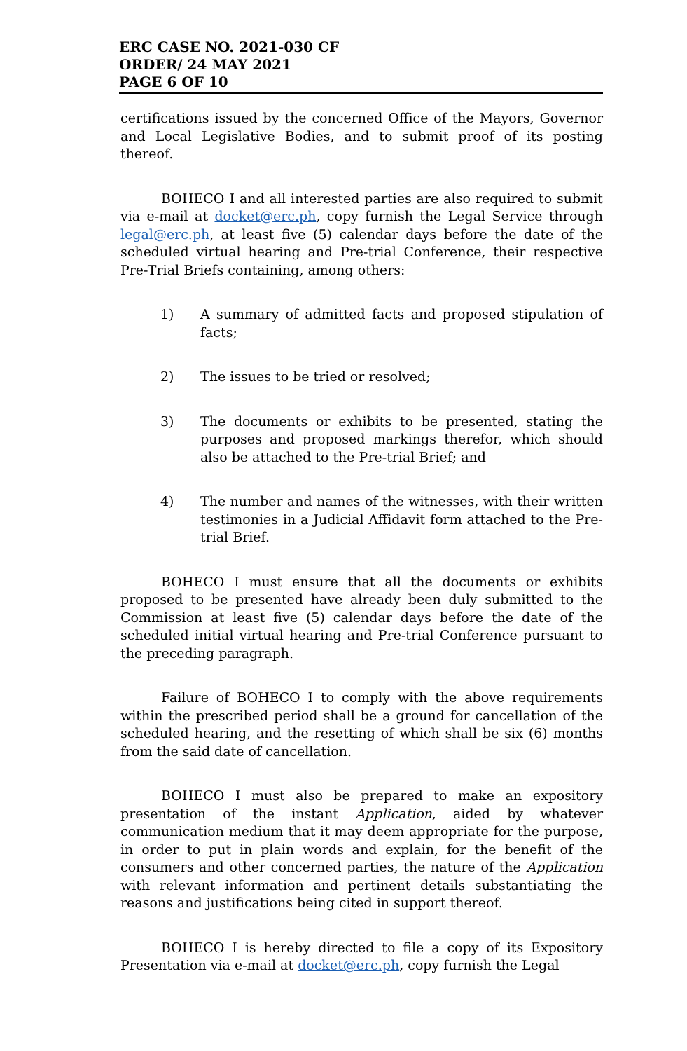ERC CASE NO. 2021-030 CF
ORDER/ 24 MAY 2021
PAGE 6 OF 10
certifications issued by the concerned Office of the Mayors, Governor and Local Legislative Bodies, and to submit proof of its posting thereof.
BOHECO I and all interested parties are also required to submit via e-mail at docket@erc.ph, copy furnish the Legal Service through legal@erc.ph, at least five (5) calendar days before the date of the scheduled virtual hearing and Pre-trial Conference, their respective Pre-Trial Briefs containing, among others:
1) A summary of admitted facts and proposed stipulation of facts;
2) The issues to be tried or resolved;
3) The documents or exhibits to be presented, stating the purposes and proposed markings therefor, which should also be attached to the Pre-trial Brief; and
4) The number and names of the witnesses, with their written testimonies in a Judicial Affidavit form attached to the Pre-trial Brief.
BOHECO I must ensure that all the documents or exhibits proposed to be presented have already been duly submitted to the Commission at least five (5) calendar days before the date of the scheduled initial virtual hearing and Pre-trial Conference pursuant to the preceding paragraph.
Failure of BOHECO I to comply with the above requirements within the prescribed period shall be a ground for cancellation of the scheduled hearing, and the resetting of which shall be six (6) months from the said date of cancellation.
BOHECO I must also be prepared to make an expository presentation of the instant Application, aided by whatever communication medium that it may deem appropriate for the purpose, in order to put in plain words and explain, for the benefit of the consumers and other concerned parties, the nature of the Application with relevant information and pertinent details substantiating the reasons and justifications being cited in support thereof.
BOHECO I is hereby directed to file a copy of its Expository Presentation via e-mail at docket@erc.ph, copy furnish the Legal